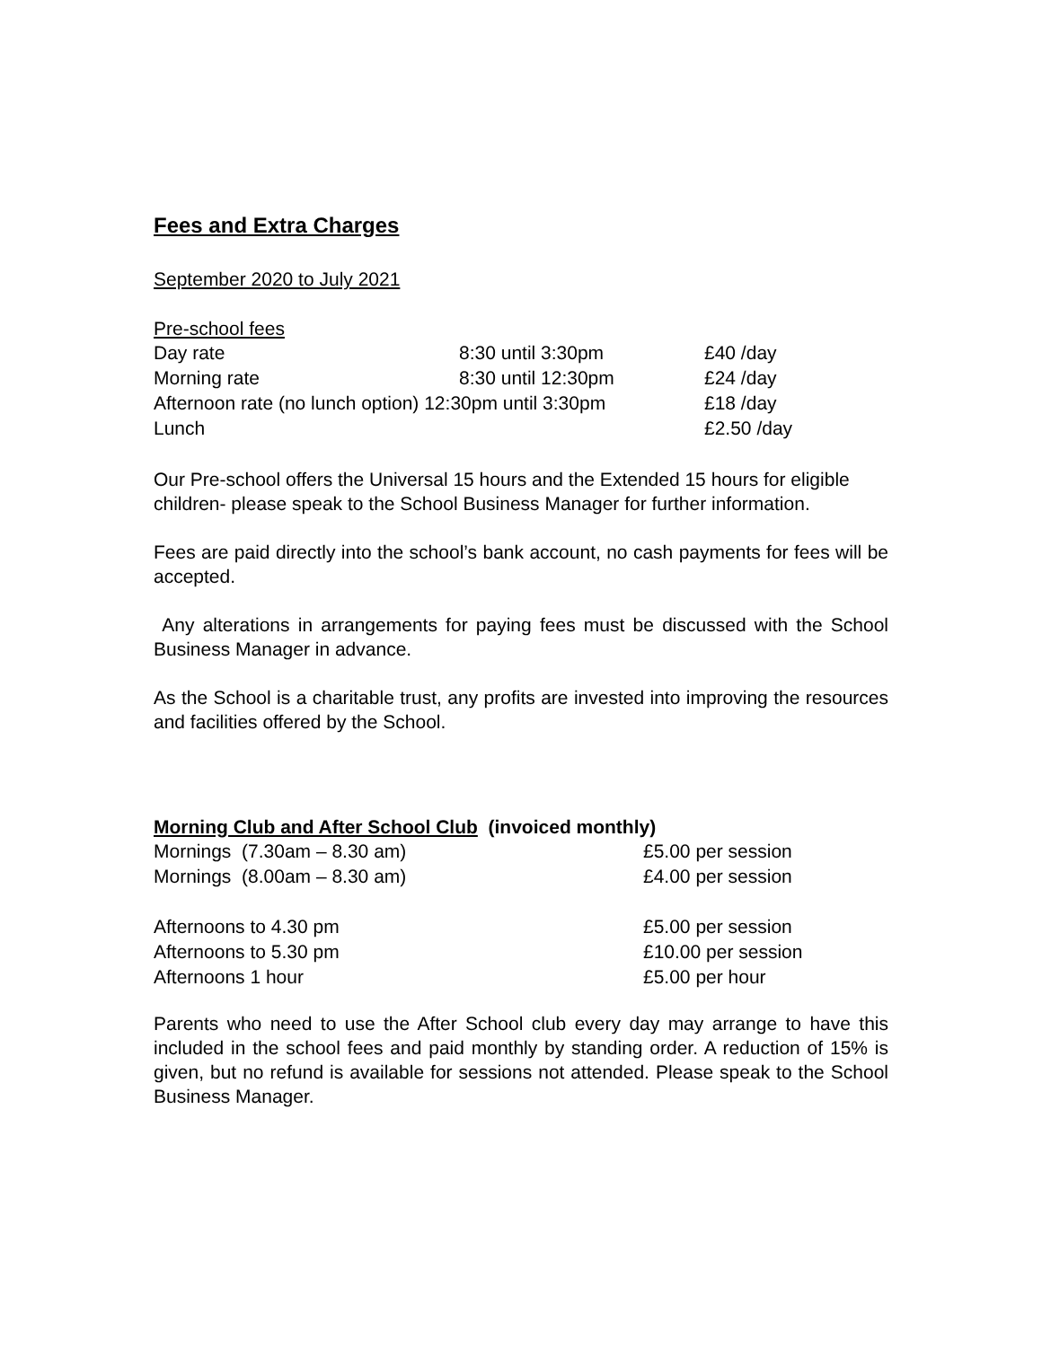Fees and Extra Charges
September 2020 to July 2021
Pre-school fees
| Day rate | 8:30 until 3:30pm | £40 /day |
| Morning rate | 8:30 until 12:30pm | £24 /day |
| Afternoon rate (no lunch option) 12:30pm until 3:30pm | | £18 /day |
| Lunch | | £2.50 /day |
Our Pre-school offers the Universal 15 hours and the Extended 15 hours for eligible children- please speak to the School Business Manager for further information.
Fees are paid directly into the school’s bank account, no cash payments for fees will be accepted.
Any alterations in arrangements for paying fees must be discussed with the School Business Manager in advance.
As the School is a charitable trust, any profits are invested into improving the resources and facilities offered by the School.
Morning Club and After School Club (invoiced monthly)
| Mornings (7.30am – 8.30 am) | £5.00 per session |
| Mornings (8.00am – 8.30 am) | £4.00 per session |
| Afternoons to 4.30 pm | £5.00 per session |
| Afternoons to 5.30 pm | £10.00 per session |
| Afternoons 1 hour | £5.00 per hour |
Parents who need to use the After School club every day may arrange to have this included in the school fees and paid monthly by standing order. A reduction of 15% is given, but no refund is available for sessions not attended. Please speak to the School Business Manager.